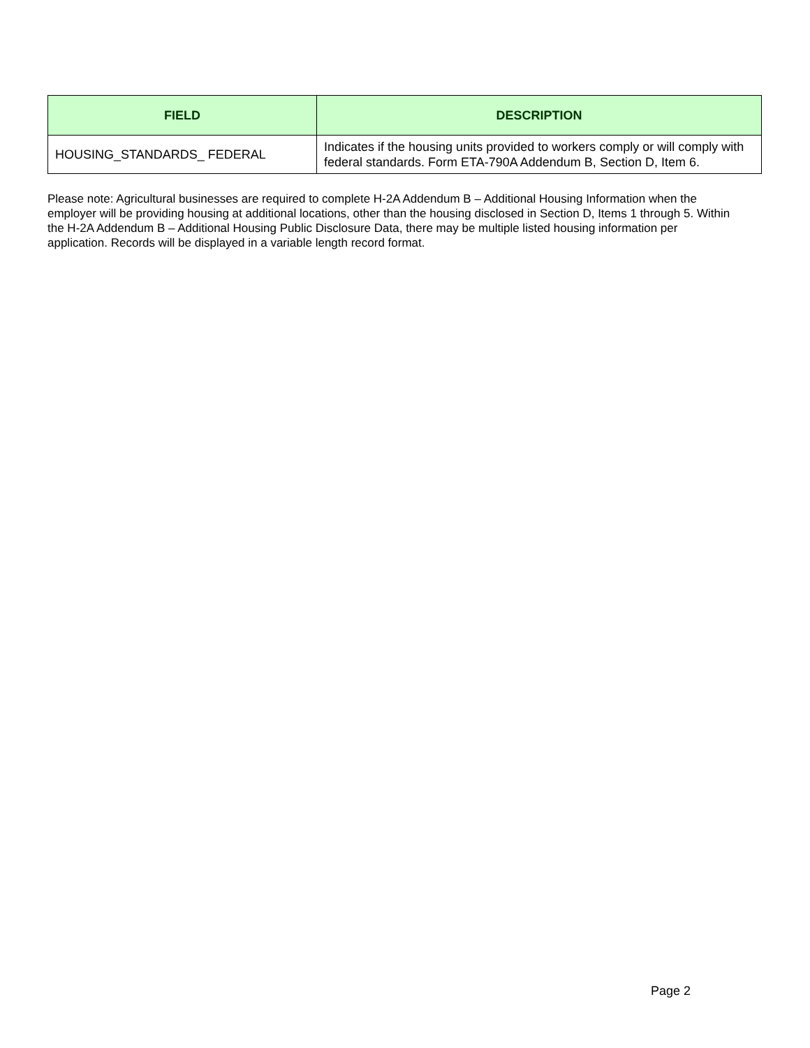| FIELD | DESCRIPTION |
| --- | --- |
| HOUSING_STANDARDS_ FEDERAL | Indicates if the housing units provided to workers comply or will comply with federal standards. Form ETA-790A Addendum B, Section D, Item 6. |
Please note: Agricultural businesses are required to complete H-2A Addendum B – Additional Housing Information when the employer will be providing housing at additional locations, other than the housing disclosed in Section D, Items 1 through 5. Within the H-2A Addendum B – Additional Housing Public Disclosure Data, there may be multiple listed housing information per application. Records will be displayed in a variable length record format.
Page 2